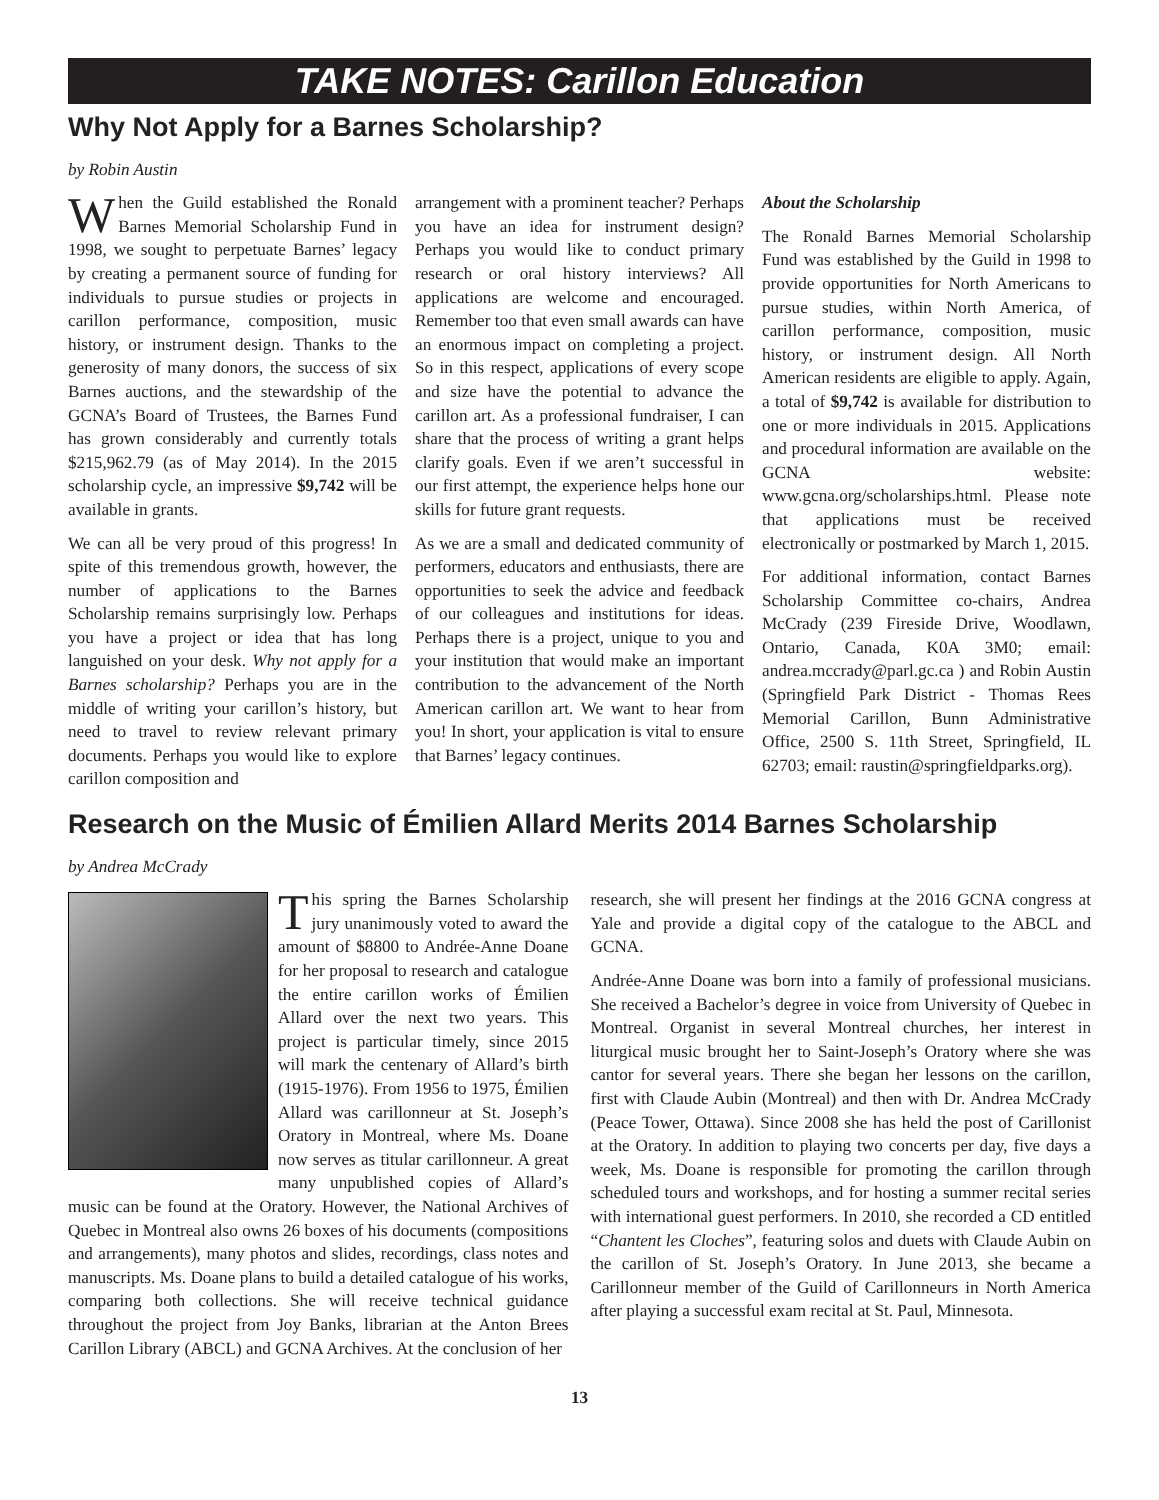TAKE NOTES: Carillon Education
Why Not Apply for a Barnes Scholarship?
by Robin Austin
When the Guild established the Ronald Barnes Memorial Scholarship Fund in 1998, we sought to perpetuate Barnes’ legacy by creating a permanent source of funding for individuals to pursue studies or projects in carillon performance, composition, music history, or instrument design. Thanks to the generosity of many donors, the success of six Barnes auctions, and the stewardship of the GCNA’s Board of Trustees, the Barnes Fund has grown considerably and currently totals $215,962.79 (as of May 2014). In the 2015 scholarship cycle, an impressive $9,742 will be available in grants.
We can all be very proud of this progress! In spite of this tremendous growth, however, the number of applications to the Barnes Scholarship remains surprisingly low. Perhaps you have a project or idea that has long languished on your desk. Why not apply for a Barnes scholarship? Perhaps you are in the middle of writing your carillon’s history, but need to travel to review relevant primary documents. Perhaps you would like to explore carillon composition and
arrangement with a prominent teacher? Perhaps you have an idea for instrument design? Perhaps you would like to conduct primary research or oral history interviews? All applications are welcome and encouraged. Remember too that even small awards can have an enormous impact on completing a project. So in this respect, applications of every scope and size have the potential to advance the carillon art. As a professional fundraiser, I can share that the process of writing a grant helps clarify goals. Even if we aren’t successful in our first attempt, the experience helps hone our skills for future grant requests.
As we are a small and dedicated community of performers, educators and enthusiasts, there are opportunities to seek the advice and feedback of our colleagues and institutions for ideas. Perhaps there is a project, unique to you and your institution that would make an important contribution to the advancement of the North American carillon art. We want to hear from you! In short, your application is vital to ensure that Barnes’ legacy continues.
About the Scholarship
The Ronald Barnes Memorial Scholarship Fund was established by the Guild in 1998 to provide opportunities for North Americans to pursue studies, within North America, of carillon performance, composition, music history, or instrument design. All North American residents are eligible to apply. Again, a total of $9,742 is available for distribution to one or more individuals in 2015. Applications and procedural information are available on the GCNA website: www.gcna.org/scholarships.html. Please note that applications must be received electronically or postmarked by March 1, 2015.
For additional information, contact Barnes Scholarship Committee co-chairs, Andrea McCrady (239 Fireside Drive, Woodlawn, Ontario, Canada, K0A 3M0; email: andrea.mccrady@parl.gc.ca ) and Robin Austin (Springfield Park District - Thomas Rees Memorial Carillon, Bunn Administrative Office, 2500 S. 11th Street, Springfield, IL 62703; email: raustin@springfieldparks.org).
Research on the Music of Émilien Allard Merits 2014 Barnes Scholarship
by Andrea McCrady
This spring the Barnes Scholarship jury unanimously voted to award the amount of $8800 to Andrée-Anne Doane for her proposal to research and catalogue the entire carillon works of Émilien Allard over the next two years. This project is particular timely, since 2015 will mark the centenary of Allard’s birth (1915-1976). From 1956 to 1975, Émilien Allard was carillonneur at St. Joseph’s Oratory in Montreal, where Ms. Doane now serves as titular carillonneur. A great many unpublished copies of Allard’s music can be found at the Oratory. However, the National Archives of Quebec in Montreal also owns 26 boxes of his documents (compositions and arrangements), many photos and slides, recordings, class notes and manuscripts. Ms. Doane plans to build a detailed catalogue of his works, comparing both collections. She will receive technical guidance throughout the project from Joy Banks, librarian at the Anton Brees Carillon Library (ABCL) and GCNA Archives. At the conclusion of her
research, she will present her findings at the 2016 GCNA congress at Yale and provide a digital copy of the catalogue to the ABCL and GCNA.
Andrée-Anne Doane was born into a family of professional musicians. She received a Bachelor’s degree in voice from University of Quebec in Montreal. Organist in several Montreal churches, her interest in liturgical music brought her to Saint-Joseph’s Oratory where she was cantor for several years. There she began her lessons on the carillon, first with Claude Aubin (Montreal) and then with Dr. Andrea McCrady (Peace Tower, Ottawa). Since 2008 she has held the post of Carillonist at the Oratory. In addition to playing two concerts per day, five days a week, Ms. Doane is responsible for promoting the carillon through scheduled tours and workshops, and for hosting a summer recital series with international guest performers. In 2010, she recorded a CD entitled “Chantent les Cloches”, featuring solos and duets with Claude Aubin on the carillon of St. Joseph’s Oratory. In June 2013, she became a Carillonneur member of the Guild of Carillonneurs in North America after playing a successful exam recital at St. Paul, Minnesota.
13